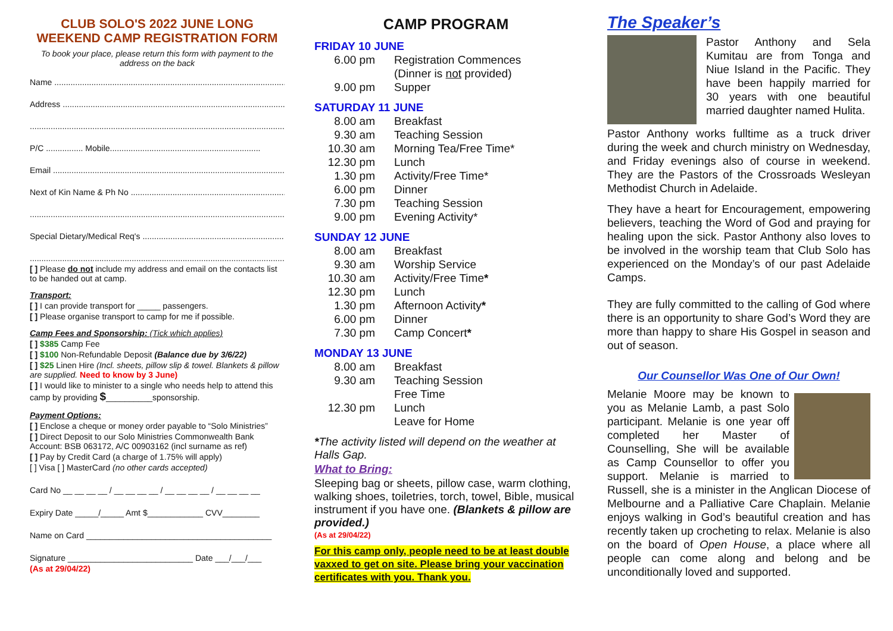CLUB SOLO'S 2022 JUNE LONG WEEKEND CAMP REGISTRATION FORM
To book your place, please return this form with payment to the address on the back
Name ........................................................................................................
Address ......................................................................................................
..................................................................................................................
P/C ................ Mobile.................................................................
Email ..........................................................................................................
Next of Kin Name & Ph No .......................................................................
..................................................................................................................
Special Dietary/Medical Req's ..................................................................
..................................................................................................................
[ ] Please do not include my address and email on the contacts list to be handed out at camp.
Transport:
[ ] I can provide transport for _____ passengers.
[ ] Please organise transport to camp for me if possible.
Camp Fees and Sponsorship: (Tick which applies)
[ ] $385 Camp Fee
[ ] $100 Non-Refundable Deposit (Balance due by 3/6/22)
[ ] $25 Linen Hire (Incl. sheets, pillow slip & towel. Blankets & pillow are supplied. Need to know by 3 June)
[ ] I would like to minister to a single who needs help to attend this camp by providing $__________sponsorship.
Payment Options:
[ ] Enclose a cheque or money order payable to “Solo Ministries”
[ ] Direct Deposit to our Solo Ministries Commonwealth Bank Account: BSB 063172, A/C 00903162 (incl surname as ref)
[ ] Pay by Credit Card (a charge of 1.75% will apply)
[ ] Visa [ ] MasterCard (no other cards accepted)
Card No __ __ __ __ / __ __ __ __ / __ __ __ __ / __ __ __ __
Expiry Date _____/_____ Amt $____________ CVV________
Name on Card ________________________________________
Signature ___________________________ Date ___/___/___
(As at 29/04/22)
CAMP PROGRAM
FRIDAY 10 JUNE
| 6.00 pm | Registration Commences (Dinner is not provided) |
| 9.00 pm | Supper |
SATURDAY 11 JUNE
| 8.00 am | Breakfast |
| 9.30 am | Teaching Session |
| 10.30 am | Morning Tea/Free Time* |
| 12.30 pm | Lunch |
| 1.30 pm | Activity/Free Time* |
| 6.00 pm | Dinner |
| 7.30 pm | Teaching Session |
| 9.00 pm | Evening Activity* |
SUNDAY 12 JUNE
| 8.00 am | Breakfast |
| 9.30 am | Worship Service |
| 10.30 am | Activity/Free Time * |
| 12.30 pm | Lunch |
| 1.30 pm | Afternoon Activity * |
| 6.00 pm | Dinner |
| 7.30 pm | Camp Concert * |
MONDAY 13 JUNE
| 8.00 am | Breakfast |
| 9.30 am | Teaching Session Free Time |
| 12.30 pm | Lunch Leave for Home |
*The activity listed will depend on the weather at Halls Gap.
What to Bring:
Sleeping bag or sheets, pillow case, warm clothing, walking shoes, toiletries, torch, towel, Bible, musical instrument if you have one. (Blankets & pillow are provided.)
(As at 29/04/22)
For this camp only, people need to be at least double vaxxed to get on site. Please bring your vaccination certificates with you. Thank you.
The Speaker’s
Pastor Anthony and Sela Kumitau are from Tonga and Niue Island in the Pacific. They have been happily married for 30 years with one beautiful married daughter named Hulita.
Pastor Anthony works fulltime as a truck driver during the week and church ministry on Wednesday, and Friday evenings also of course in weekend. They are the Pastors of the Crossroads Wesleyan Methodist Church in Adelaide.
They have a heart for Encouragement, empowering believers, teaching the Word of God and praying for healing upon the sick. Pastor Anthony also loves to be involved in the worship team that Club Solo has experienced on the Monday’s of our past Adelaide Camps.
They are fully committed to the calling of God where there is an opportunity to share God’s Word they are more than happy to share His Gospel in season and out of season.
Our Counsellor Was One of Our Own!
Melanie Moore may be known to you as Melanie Lamb, a past Solo participant. Melanie is one year off completed her Master of Counselling, She will be available as Camp Counsellor to offer you support. Melanie is married to Russell, she is a minister in the Anglican Diocese of Melbourne and a Palliative Care Chaplain. Melanie enjoys walking in God’s beautiful creation and has recently taken up crocheting to relax. Melanie is also on the board of Open House, a place where all people can come along and belong and be unconditionally loved and supported.